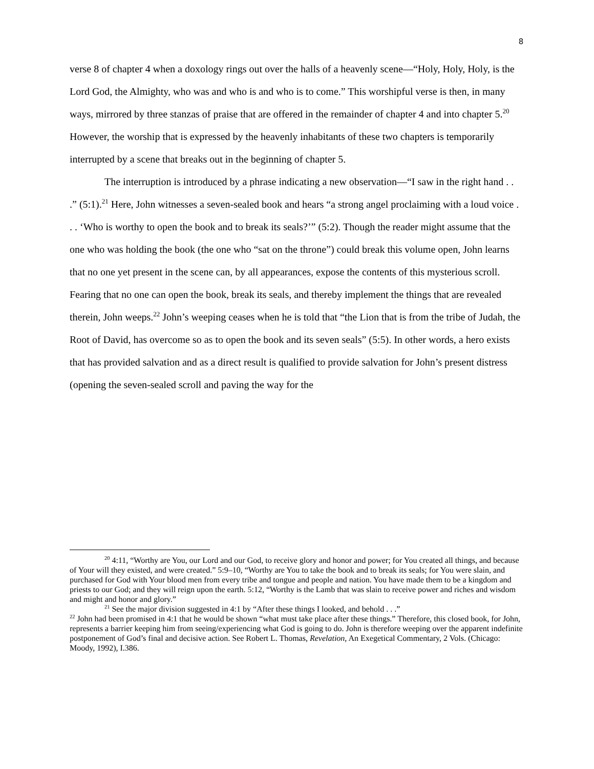8
verse 8 of chapter 4 when a doxology rings out over the halls of a heavenly scene—“Holy, Holy, Holy, is the Lord God, the Almighty, who was and who is and who is to come.” This worshipful verse is then, in many ways, mirrored by three stanzas of praise that are offered in the remainder of chapter 4 and into chapter 5.<sup>20</sup> However, the worship that is expressed by the heavenly inhabitants of these two chapters is temporarily interrupted by a scene that breaks out in the beginning of chapter 5.
The interruption is introduced by a phrase indicating a new observation—“I saw in the right hand . . .” (5:1).<sup>21</sup> Here, John witnesses a seven-sealed book and hears “a strong angel proclaiming with a loud voice . . . ‘Who is worthy to open the book and to break its seals?’” (5:2). Though the reader might assume that the one who was holding the book (the one who “sat on the throne”) could break this volume open, John learns that no one yet present in the scene can, by all appearances, expose the contents of this mysterious scroll. Fearing that no one can open the book, break its seals, and thereby implement the things that are revealed therein, John weeps.<sup>22</sup> John’s weeping ceases when he is told that “the Lion that is from the tribe of Judah, the Root of David, has overcome so as to open the book and its seven seals” (5:5). In other words, a hero exists that has provided salvation and as a direct result is qualified to provide salvation for John’s present distress (opening the seven-sealed scroll and paving the way for the
<sup>20</sup> 4:11, “Worthy are You, our Lord and our God, to receive glory and honor and power; for You created all things, and because of Your will they existed, and were created.” 5:9–10, “Worthy are You to take the book and to break its seals; for You were slain, and purchased for God with Your blood men from every tribe and tongue and people and nation. You have made them to be a kingdom and priests to our God; and they will reign upon the earth. 5:12, “Worthy is the Lamb that was slain to receive power and riches and wisdom and might and honor and glory.”
<sup>21</sup> See the major division suggested in 4:1 by “After these things I looked, and behold . . .”
<sup>22</sup> John had been promised in 4:1 that he would be shown “what must take place after these things.” Therefore, this closed book, for John, represents a barrier keeping him from seeing/experiencing what God is going to do. John is therefore weeping over the apparent indefinite postponement of God’s final and decisive action. See Robert L. Thomas, Revelation, An Exegetical Commentary, 2 Vols. (Chicago: Moody, 1992), I.386.